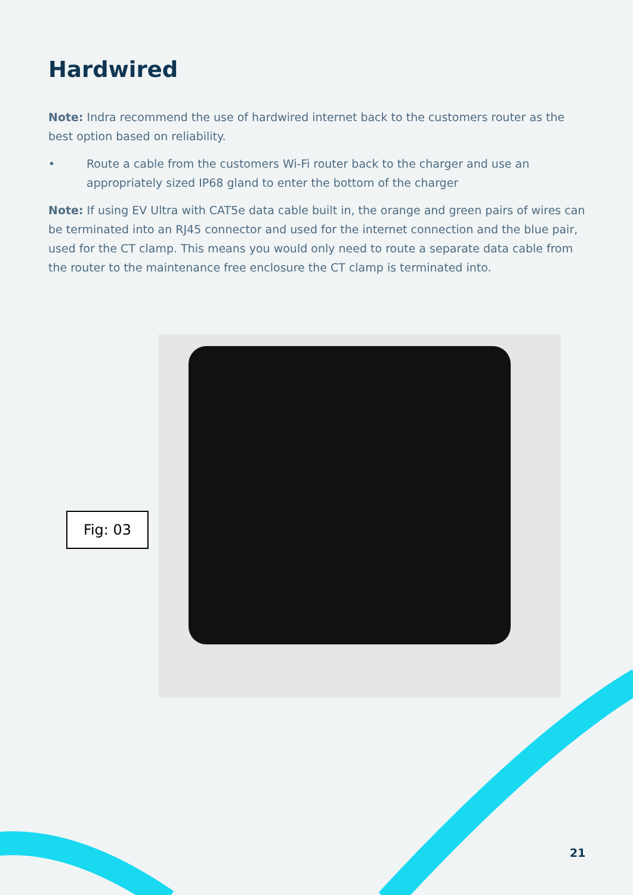Hardwired
Note: Indra recommend the use of hardwired internet back to the customers router as the best option based on reliability.
• Route a cable from the customers Wi-Fi router back to the charger and use an appropriately sized IP68 gland to enter the bottom of the charger
Note: If using EV Ultra with CAT5e data cable built in, the orange and green pairs of wires can be terminated into an RJ45 connector and used for the internet connection and the blue pair, used for the CT clamp. This means you would only need to route a separate data cable from the router to the maintenance free enclosure the CT clamp is terminated into.
Fig: 03
21